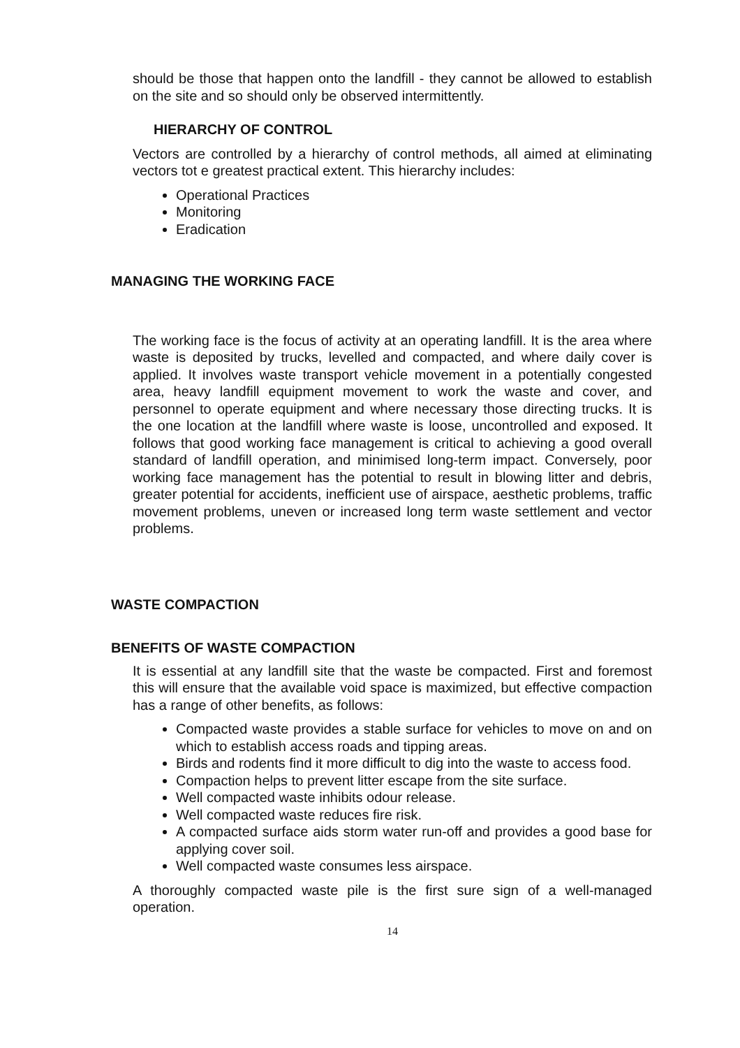should be those that happen onto the landfill - they cannot be allowed to establish on the site and so should only be observed intermittently.
HIERARCHY OF CONTROL
Vectors are controlled by a hierarchy of control methods, all aimed at eliminating vectors tot e greatest practical extent. This hierarchy includes:
Operational Practices
Monitoring
Eradication
MANAGING THE WORKING FACE
The working face is the focus of activity at an operating landfill. It is the area where waste is deposited by trucks, levelled and compacted, and where daily cover is applied. It involves waste transport vehicle movement in a potentially congested area, heavy landfill equipment movement to work the waste and cover, and personnel to operate equipment and where necessary those directing trucks. It is the one location at the landfill where waste is loose, uncontrolled and exposed. It follows that good working face management is critical to achieving a good overall standard of landfill operation, and minimised long-term impact. Conversely, poor working face management has the potential to result in blowing litter and debris, greater potential for accidents, inefficient use of airspace, aesthetic problems, traffic movement problems, uneven or increased long term waste settlement and vector problems.
WASTE COMPACTION
BENEFITS OF WASTE COMPACTION
It is essential at any landfill site that the waste be compacted. First and foremost this will ensure that the available void space is maximized, but effective compaction has a range of other benefits, as follows:
Compacted waste provides a stable surface for vehicles to move on and on which to establish access roads and tipping areas.
Birds and rodents find it more difficult to dig into the waste to access food.
Compaction helps to prevent litter escape from the site surface.
Well compacted waste inhibits odour release.
Well compacted waste reduces fire risk.
A compacted surface aids storm water run-off and provides a good base for applying cover soil.
Well compacted waste consumes less airspace.
A thoroughly compacted waste pile is the first sure sign of a well-managed operation.
14